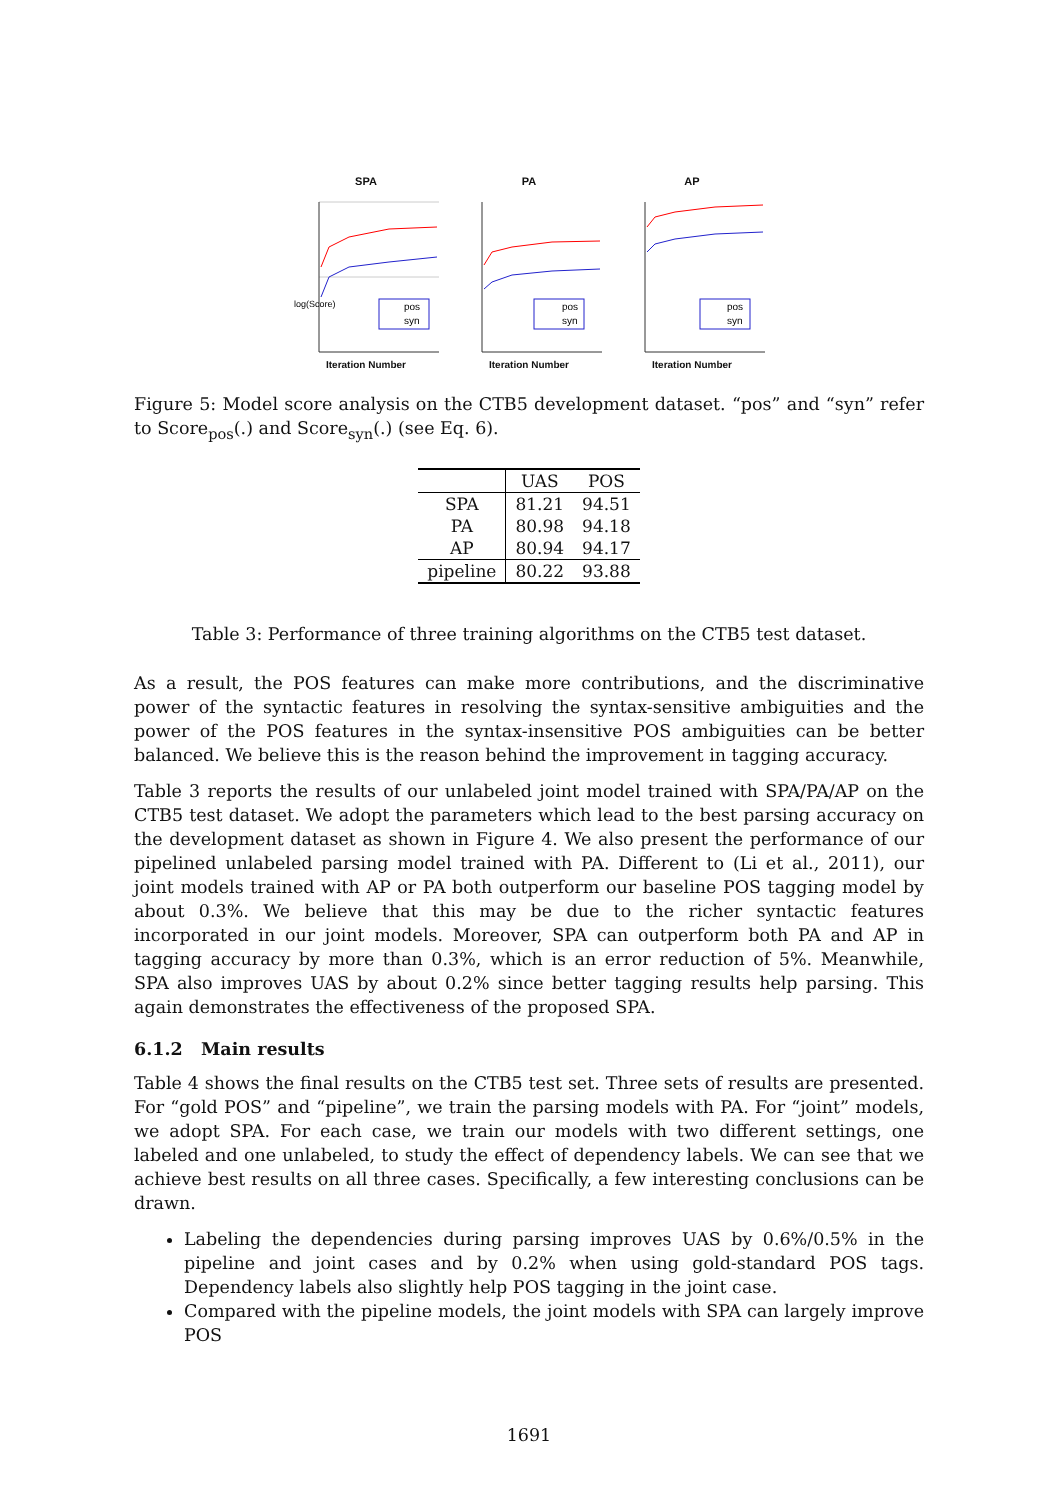SPA
log(Score)
pos
syn
Iteration Number
PA
pos
syn
Iteration Number
AP
pos
syn
Iteration Number
Figure 5: Model score analysis on the CTB5 development dataset. “pos” and “syn” refer to Score<sub>pos</sub>(.) and Score<sub>syn</sub>(.) (see Eq. 6).
| | UAS | POS |
| --- | --- | --- |
| SPA | 81.21 | 94.51 |
| PA | 80.98 | 94.18 |
| AP | 80.94 | 94.17 |
| pipeline | 80.22 | 93.88 |
Table 3: Performance of three training algorithms on the CTB5 test dataset.
As a result, the POS features can make more contributions, and the discriminative power of the syntactic features in resolving the syntax-sensitive ambiguities and the power of the POS features in the syntax-insensitive POS ambiguities can be better balanced. We believe this is the reason behind the improvement in tagging accuracy.
Table 3 reports the results of our unlabeled joint model trained with SPA/PA/AP on the CTB5 test dataset. We adopt the parameters which lead to the best parsing accuracy on the development dataset as shown in Figure 4. We also present the performance of our pipelined unlabeled parsing model trained with PA. Different to (Li et al., 2011), our joint models trained with AP or PA both outperform our baseline POS tagging model by about 0.3%. We believe that this may be due to the richer syntactic features incorporated in our joint models. Moreover, SPA can outperform both PA and AP in tagging accuracy by more than 0.3%, which is an error reduction of 5%. Meanwhile, SPA also improves UAS by about 0.2% since better tagging results help parsing. This again demonstrates the effectiveness of the proposed SPA.
6.1.2 Main results
Table 4 shows the final results on the CTB5 test set. Three sets of results are presented. For “gold POS” and “pipeline”, we train the parsing models with PA. For “joint” models, we adopt SPA. For each case, we train our models with two different settings, one labeled and one unlabeled, to study the effect of dependency labels. We can see that we achieve best results on all three cases. Specifically, a few interesting conclusions can be drawn.
Labeling the dependencies during parsing improves UAS by 0.6%/0.5% in the pipeline and joint cases and by 0.2% when using gold-standard POS tags. Dependency labels also slightly help POS tagging in the joint case.
Compared with the pipeline models, the joint models with SPA can largely improve POS
1691